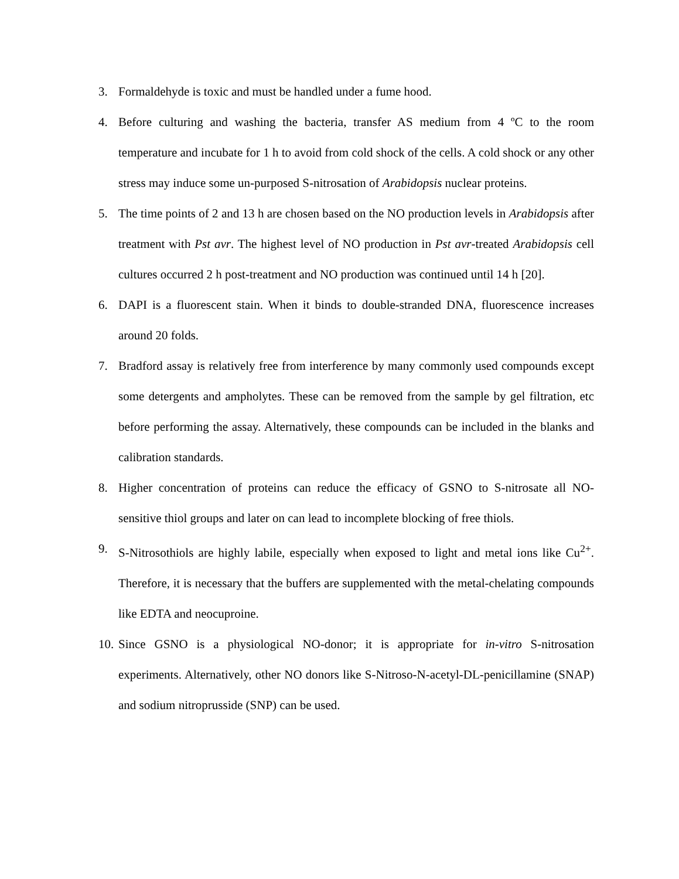3. Formaldehyde is toxic and must be handled under a fume hood.
4. Before culturing and washing the bacteria, transfer AS medium from 4 ºC to the room temperature and incubate for 1 h to avoid from cold shock of the cells. A cold shock or any other stress may induce some un-purposed S-nitrosation of Arabidopsis nuclear proteins.
5. The time points of 2 and 13 h are chosen based on the NO production levels in Arabidopsis after treatment with Pst avr. The highest level of NO production in Pst avr-treated Arabidopsis cell cultures occurred 2 h post-treatment and NO production was continued until 14 h [20].
6. DAPI is a fluorescent stain. When it binds to double-stranded DNA, fluorescence increases around 20 folds.
7. Bradford assay is relatively free from interference by many commonly used compounds except some detergents and ampholytes. These can be removed from the sample by gel filtration, etc before performing the assay. Alternatively, these compounds can be included in the blanks and calibration standards.
8. Higher concentration of proteins can reduce the efficacy of GSNO to S-nitrosate all NO-sensitive thiol groups and later on can lead to incomplete blocking of free thiols.
9. S-Nitrosothiols are highly labile, especially when exposed to light and metal ions like Cu<sup>2+</sup>. Therefore, it is necessary that the buffers are supplemented with the metal-chelating compounds like EDTA and neocuproine.
10. Since GSNO is a physiological NO-donor; it is appropriate for in-vitro S-nitrosation experiments. Alternatively, other NO donors like S-Nitroso-N-acetyl-DL-penicillamine (SNAP) and sodium nitroprusside (SNP) can be used.